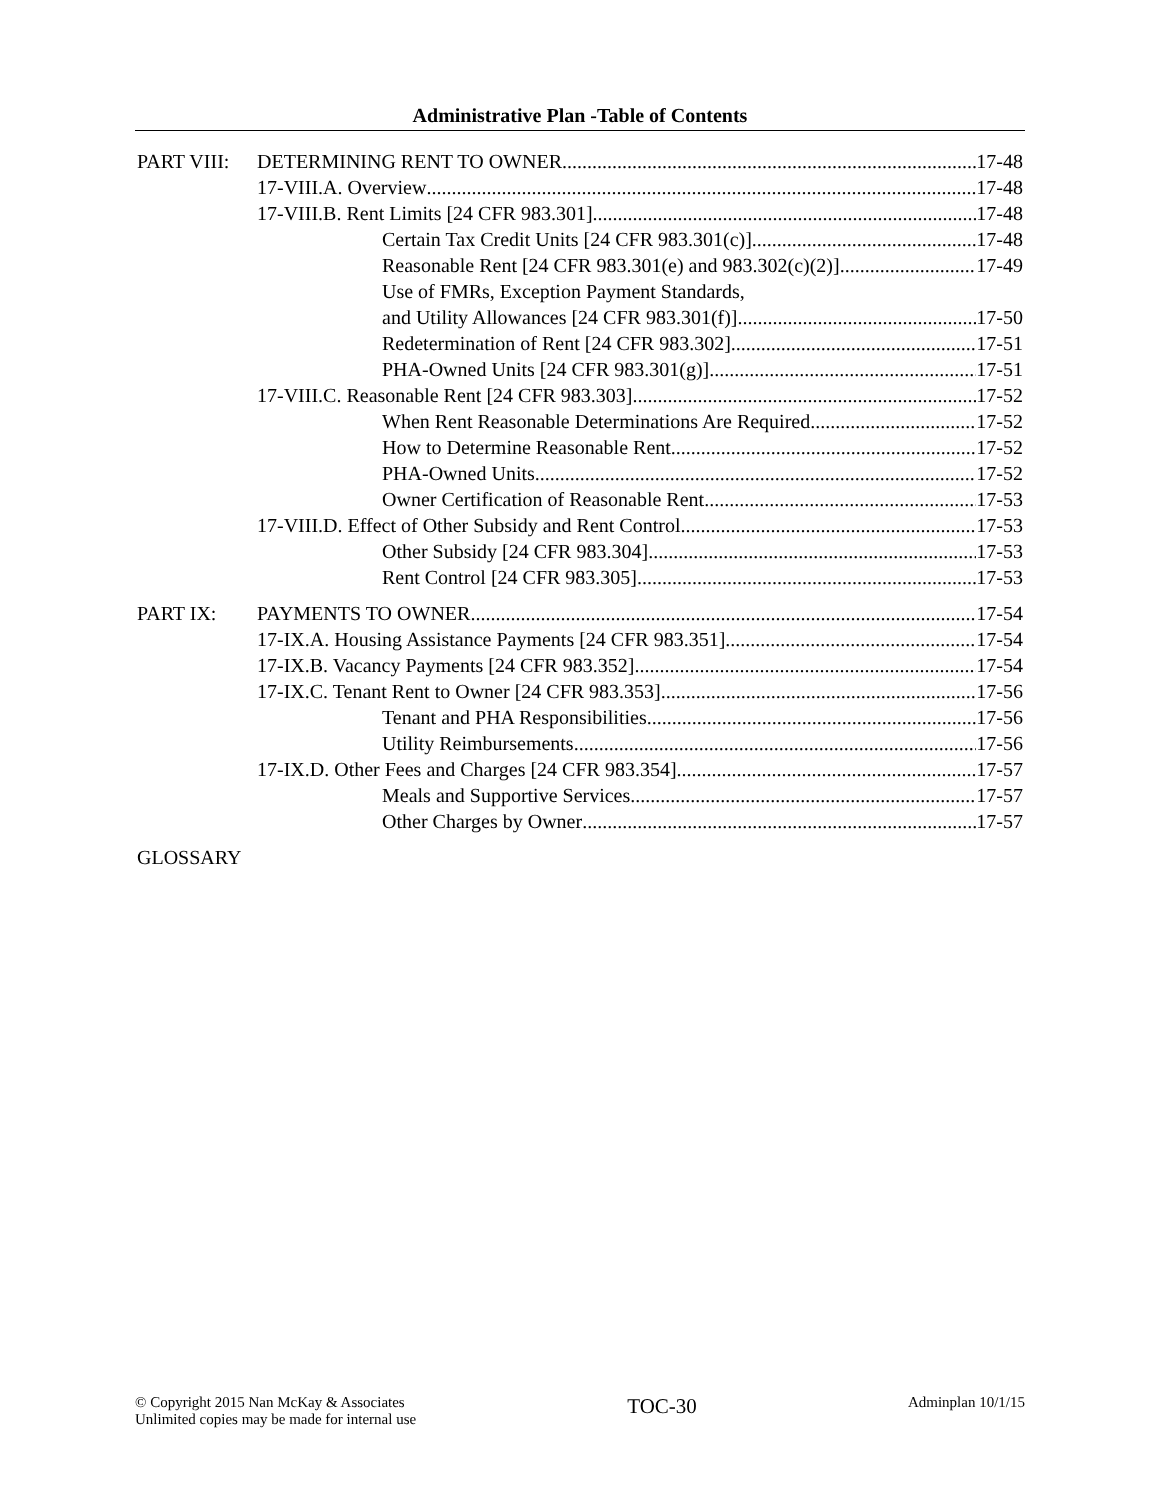Administrative Plan -Table of Contents
PART VIII: DETERMINING RENT TO OWNER 17-48
17-VIII.A. Overview 17-48
17-VIII.B. Rent Limits [24 CFR 983.301] 17-48
Certain Tax Credit Units [24 CFR 983.301(c)] 17-48
Reasonable Rent [24 CFR 983.301(e) and 983.302(c)(2)] 17-49
Use of FMRs, Exception Payment Standards,
and Utility Allowances [24 CFR 983.301(f)] 17-50
Redetermination of Rent [24 CFR 983.302] 17-51
PHA-Owned Units [24 CFR 983.301(g)] 17-51
17-VIII.C. Reasonable Rent [24 CFR 983.303] 17-52
When Rent Reasonable Determinations Are Required 17-52
How to Determine Reasonable Rent 17-52
PHA-Owned Units 17-52
Owner Certification of Reasonable Rent 17-53
17-VIII.D. Effect of Other Subsidy and Rent Control 17-53
Other Subsidy [24 CFR 983.304] 17-53
Rent Control [24 CFR 983.305] 17-53
PART IX: PAYMENTS TO OWNER 17-54
17-IX.A. Housing Assistance Payments [24 CFR 983.351] 17-54
17-IX.B. Vacancy Payments [24 CFR 983.352] 17-54
17-IX.C. Tenant Rent to Owner [24 CFR 983.353] 17-56
Tenant and PHA Responsibilities 17-56
Utility Reimbursements 17-56
17-IX.D. Other Fees and Charges [24 CFR 983.354] 17-57
Meals and Supportive Services 17-57
Other Charges by Owner 17-57
GLOSSARY
© Copyright 2015 Nan McKay & Associates
Unlimited copies may be made for internal use
TOC-30
Adminplan 10/1/15